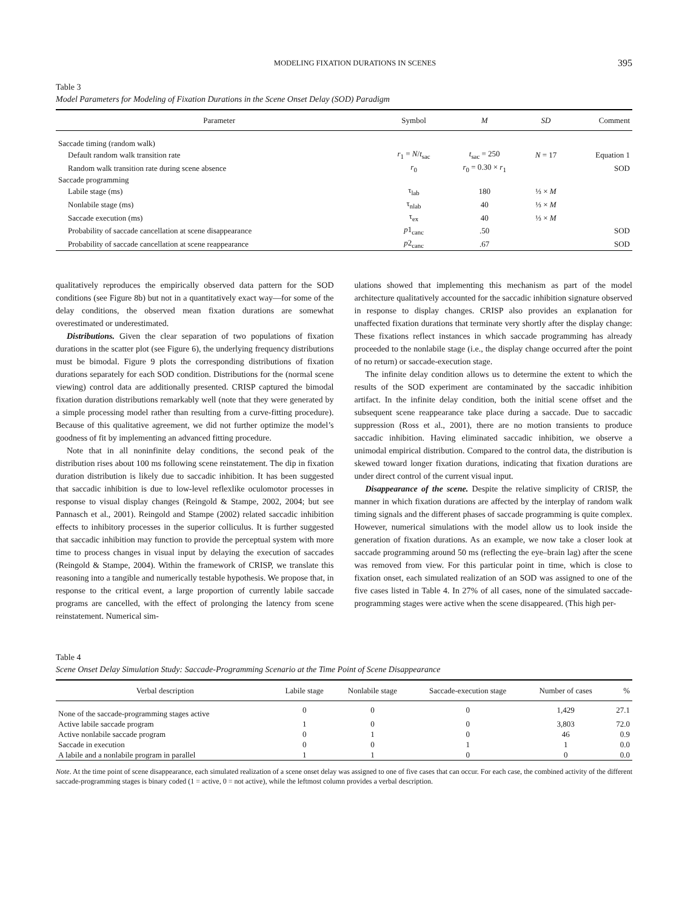MODELING FIXATION DURATIONS IN SCENES 395
Table 3
Model Parameters for Modeling of Fixation Durations in the Scene Onset Delay (SOD) Paradigm
| Parameter | Symbol | M | SD | Comment |
| --- | --- | --- | --- | --- |
| Saccade timing (random walk) | | | | |
| Default random walk transition rate | r<sub>1</sub> = N / t<sub>sac</sub> | t<sub>sac</sub> = 250 | N = 17 | Equation 1 |
| Random walk transition rate during scene absence | r<sub>0</sub> | r<sub>0</sub> = 0.30 × r<sub>1</sub> | | SOD |
| Saccade programming | | | | |
| Labile stage (ms) | τ<sub>lab</sub> | 180 | ⅓ × M | |
| Nonlabile stage (ms) | τ<sub>nlab</sub> | 40 | ⅓ × M | |
| Saccade execution (ms) | τ<sub>ex</sub> | 40 | ⅓ × M | |
| Probability of saccade cancellation at scene disappearance | p 1<sub>canc</sub> | .50 | | SOD |
| Probability of saccade cancellation at scene reappearance | p 2<sub>canc</sub> | .67 | | SOD |
qualitatively reproduces the empirically observed data pattern for the SOD conditions (see Figure 8b) but not in a quantitatively exact way—for some of the delay conditions, the observed mean fixation durations are somewhat overestimated or underestimated.
Distributions. Given the clear separation of two populations of fixation durations in the scatter plot (see Figure 6), the underlying frequency distributions must be bimodal. Figure 9 plots the corresponding distributions of fixation durations separately for each SOD condition. Distributions for the (normal scene viewing) control data are additionally presented. CRISP captured the bimodal fixation duration distributions remarkably well (note that they were generated by a simple processing model rather than resulting from a curve-fitting procedure). Because of this qualitative agreement, we did not further optimize the model’s goodness of fit by implementing an advanced fitting procedure.
Note that in all noninfinite delay conditions, the second peak of the distribution rises about 100 ms following scene reinstatement. The dip in fixation duration distribution is likely due to saccadic inhibition. It has been suggested that saccadic inhibition is due to low-level reflexlike oculomotor processes in response to visual display changes (Reingold & Stampe, 2002, 2004; but see Pannasch et al., 2001). Reingold and Stampe (2002) related saccadic inhibition effects to inhibitory processes in the superior colliculus. It is further suggested that saccadic inhibition may function to provide the perceptual system with more time to process changes in visual input by delaying the execution of saccades (Reingold & Stampe, 2004). Within the framework of CRISP, we translate this reasoning into a tangible and numerically testable hypothesis. We propose that, in response to the critical event, a large proportion of currently labile saccade programs are cancelled, with the effect of prolonging the latency from scene reinstatement. Numerical sim-
ulations showed that implementing this mechanism as part of the model architecture qualitatively accounted for the saccadic inhibition signature observed in response to display changes. CRISP also provides an explanation for unaffected fixation durations that terminate very shortly after the display change: These fixations reflect instances in which saccade programming has already proceeded to the nonlabile stage (i.e., the display change occurred after the point of no return) or saccade-execution stage.
The infinite delay condition allows us to determine the extent to which the results of the SOD experiment are contaminated by the saccadic inhibition artifact. In the infinite delay condition, both the initial scene offset and the subsequent scene reappearance take place during a saccade. Due to saccadic suppression (Ross et al., 2001), there are no motion transients to produce saccadic inhibition. Having eliminated saccadic inhibition, we observe a unimodal empirical distribution. Compared to the control data, the distribution is skewed toward longer fixation durations, indicating that fixation durations are under direct control of the current visual input.
Disappearance of the scene. Despite the relative simplicity of CRISP, the manner in which fixation durations are affected by the interplay of random walk timing signals and the different phases of saccade programming is quite complex. However, numerical simulations with the model allow us to look inside the generation of fixation durations. As an example, we now take a closer look at saccade programming around 50 ms (reflecting the eye–brain lag) after the scene was removed from view. For this particular point in time, which is close to fixation onset, each simulated realization of an SOD was assigned to one of the five cases listed in Table 4. In 27% of all cases, none of the simulated saccade-programming stages were active when the scene disappeared. (This high per-
Table 4
Scene Onset Delay Simulation Study: Saccade-Programming Scenario at the Time Point of Scene Disappearance
| Verbal description | Labile stage | Nonlabile stage | Saccade-execution stage | Number of cases | % |
| --- | --- | --- | --- | --- | --- |
| None of the saccade-programming stages active | 0 | 0 | 0 | 1,429 | 27.1 |
| Active labile saccade program | 1 | 0 | 0 | 3,803 | 72.0 |
| Active nonlabile saccade program | 0 | 1 | 0 | 46 | 0.9 |
| Saccade in execution | 0 | 0 | 1 | 1 | 0.0 |
| A labile and a nonlabile program in parallel | 1 | 1 | 0 | 0 | 0.0 |
Note. At the time point of scene disappearance, each simulated realization of a scene onset delay was assigned to one of five cases that can occur. For each case, the combined activity of the different saccade-programming stages is binary coded (1 = active, 0 = not active), while the leftmost column provides a verbal description.